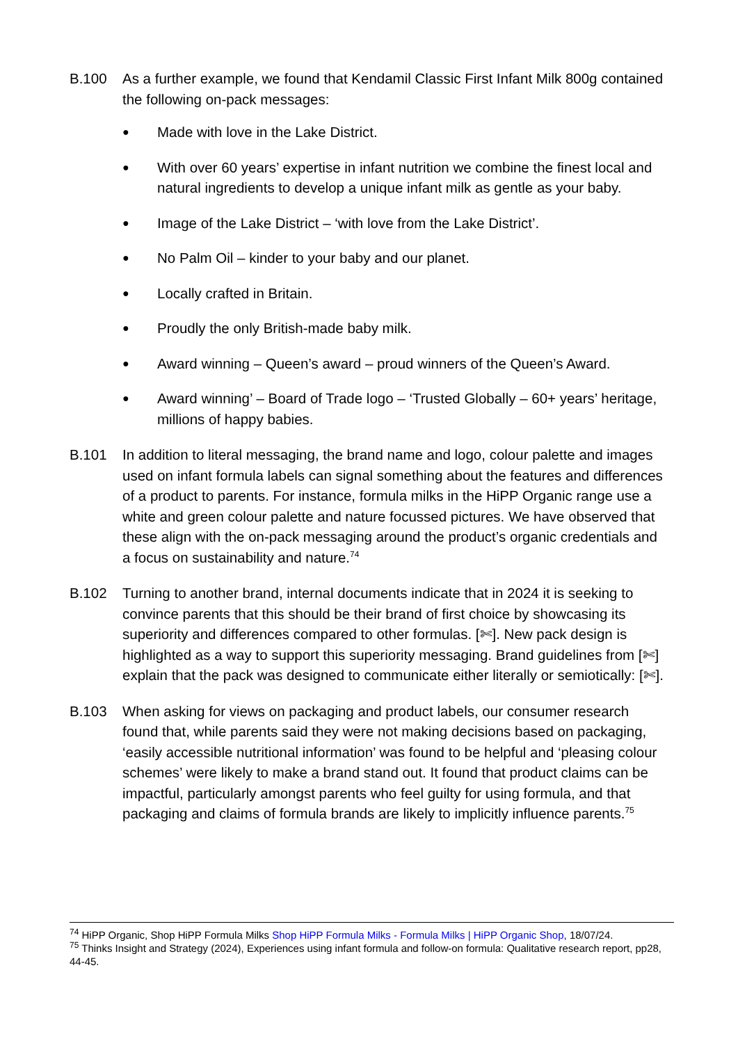B.100 As a further example, we found that Kendamil Classic First Infant Milk 800g contained the following on-pack messages:
● Made with love in the Lake District.
● With over 60 years’ expertise in infant nutrition we combine the finest local and natural ingredients to develop a unique infant milk as gentle as your baby.
● Image of the Lake District – ‘with love from the Lake District’.
● No Palm Oil – kinder to your baby and our planet.
● Locally crafted in Britain.
● Proudly the only British-made baby milk.
● Award winning – Queen’s award – proud winners of the Queen’s Award.
● Award winning’ – Board of Trade logo – ‘Trusted Globally – 60+ years’ heritage, millions of happy babies.
B.101 In addition to literal messaging, the brand name and logo, colour palette and images used on infant formula labels can signal something about the features and differences of a product to parents. For instance, formula milks in the HiPP Organic range use a white and green colour palette and nature focussed pictures. We have observed that these align with the on-pack messaging around the product’s organic credentials and a focus on sustainability and nature.<sup>74</sup>
B.102 Turning to another brand, internal documents indicate that in 2024 it is seeking to convince parents that this should be their brand of first choice by showcasing its superiority and differences compared to other formulas. [✄]. New pack design is highlighted as a way to support this superiority messaging. Brand guidelines from [✄] explain that the pack was designed to communicate either literally or semiotically: [✄].
B.103 When asking for views on packaging and product labels, our consumer research found that, while parents said they were not making decisions based on packaging, ‘easily accessible nutritional information’ was found to be helpful and ‘pleasing colour schemes’ were likely to make a brand stand out. It found that product claims can be impactful, particularly amongst parents who feel guilty for using formula, and that packaging and claims of formula brands are likely to implicitly influence parents.<sup>75</sup>
<sup>74</sup> HiPP Organic, Shop HiPP Formula Milks Shop HiPP Formula Milks - Formula Milks | HiPP Organic Shop, 18/07/24.
<sup>75</sup> Thinks Insight and Strategy (2024), Experiences using infant formula and follow-on formula: Qualitative research report, pp28, 44-45.